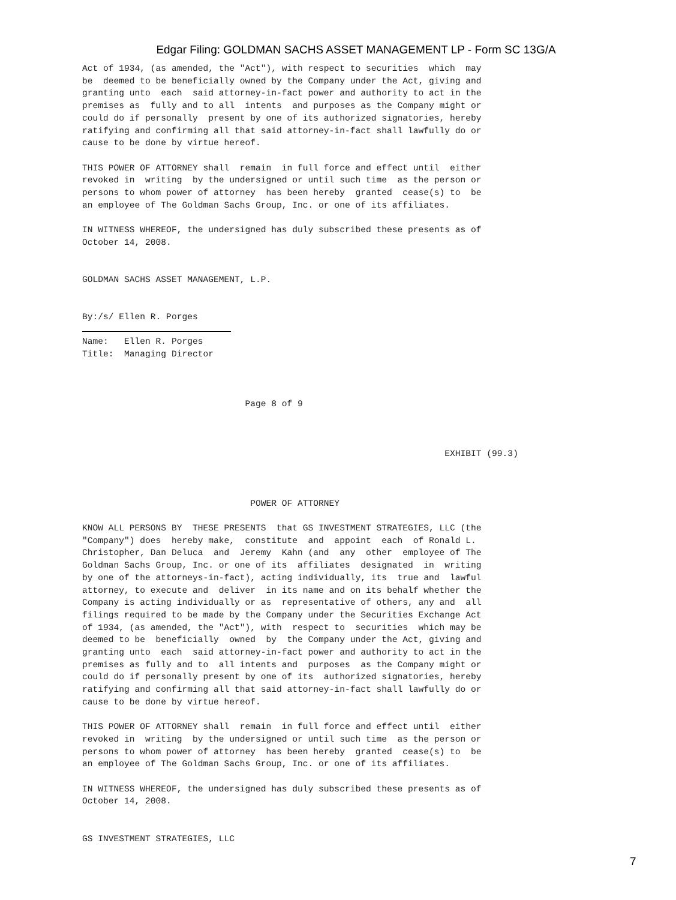Edgar Filing: GOLDMAN SACHS ASSET MANAGEMENT LP - Form SC 13G/A
Act of 1934, (as amended, the "Act"), with respect to securities  which  may
be  deemed to be beneficially owned by the Company under the Act, giving and
granting unto  each  said attorney-in-fact power and authority to act in the
premises as  fully and to all  intents  and purposes as the Company might or
could do if personally  present by one of its authorized signatories, hereby
ratifying and confirming all that said attorney-in-fact shall lawfully do or
cause to be done by virtue hereof.

THIS POWER OF ATTORNEY shall  remain  in full force and effect until  either
revoked in  writing  by the undersigned or until such time  as the person or
persons to whom power of attorney  has been hereby  granted  cease(s) to  be
an employee of The Goldman Sachs Group, Inc. or one of its affiliates.

IN WITNESS WHEREOF, the undersigned has duly subscribed these presents as of
October 14, 2008.


GOLDMAN SACHS ASSET MANAGEMENT, L.P.


By:/s/ Ellen R. Porges

Name:   Ellen R. Porges
Title:  Managing Director



                               Page 8 of 9



                                                                     EXHIBIT (99.3)



                                POWER OF ATTORNEY

KNOW ALL PERSONS BY  THESE PRESENTS  that GS INVESTMENT STRATEGIES, LLC (the
"Company") does  hereby make,  constitute  and  appoint  each  of Ronald L.
Christopher, Dan Deluca  and  Jeremy  Kahn (and  any  other  employee of The
Goldman Sachs Group, Inc. or one of its  affiliates  designated  in  writing
by one of the attorneys-in-fact), acting individually, its  true and  lawful
attorney, to execute and  deliver  in its name and on its behalf whether the
Company is acting individually or as  representative of others, any and  all
filings required to be made by the Company under the Securities Exchange Act
of 1934, (as amended, the "Act"), with  respect to  securities  which may be
deemed to be  beneficially  owned  by  the Company under the Act, giving and
granting unto  each  said attorney-in-fact power and authority to act in the
premises as fully and to  all intents and  purposes  as the Company might or
could do if personally present by one of its  authorized signatories, hereby
ratifying and confirming all that said attorney-in-fact shall lawfully do or
cause to be done by virtue hereof.

THIS POWER OF ATTORNEY shall  remain  in full force and effect until  either
revoked in  writing  by the undersigned or until such time  as the person or
persons to whom power of attorney  has been hereby  granted  cease(s) to  be
an employee of The Goldman Sachs Group, Inc. or one of its affiliates.

IN WITNESS WHEREOF, the undersigned has duly subscribed these presents as of
October 14, 2008.


GS INVESTMENT STRATEGIES, LLC
7